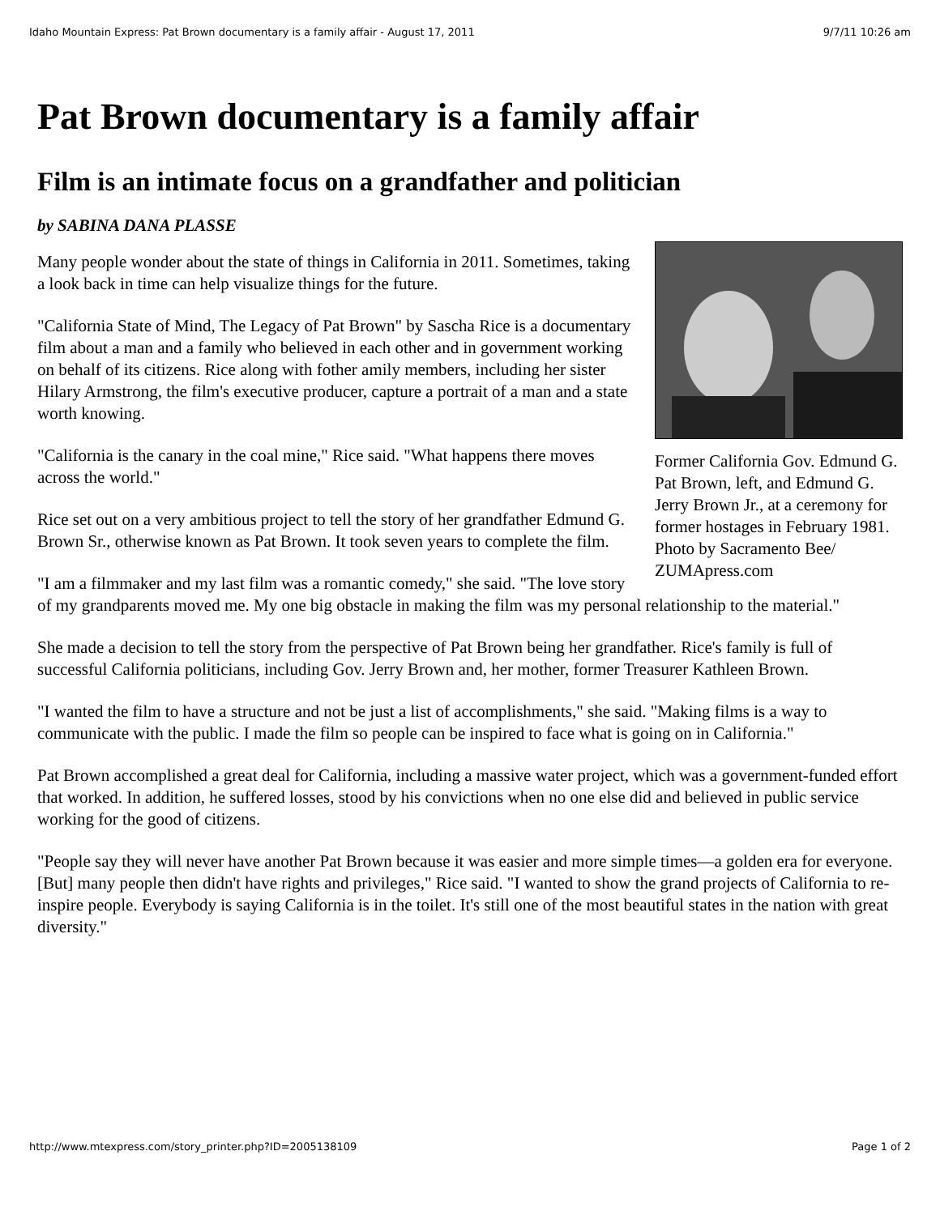Idaho Mountain Express: Pat Brown documentary is a family affair - August 17, 2011 9/7/11 10:26 am
Pat Brown documentary is a family affair
Film is an intimate focus on a grandfather and politician
by SABINA DANA PLASSE
Former California Gov. Edmund G. Pat Brown, left, and Edmund G. Jerry Brown Jr., at a ceremony for former hostages in February 1981. Photo by Sacramento Bee/ ZUMApress.com
Many people wonder about the state of things in California in 2011. Sometimes, taking a look back in time can help visualize things for the future.
"California State of Mind, The Legacy of Pat Brown" by Sascha Rice is a documentary film about a man and a family who believed in each other and in government working on behalf of its citizens. Rice along with fother amily members, including her sister Hilary Armstrong, the film's executive producer, capture a portrait of a man and a state worth knowing.
"California is the canary in the coal mine," Rice said. "What happens there moves across the world."
Rice set out on a very ambitious project to tell the story of her grandfather Edmund G. Brown Sr., otherwise known as Pat Brown. It took seven years to complete the film.
"I am a filmmaker and my last film was a romantic comedy," she said. "The love story of my grandparents moved me. My one big obstacle in making the film was my personal relationship to the material."
She made a decision to tell the story from the perspective of Pat Brown being her grandfather. Rice's family is full of successful California politicians, including Gov. Jerry Brown and, her mother, former Treasurer Kathleen Brown.
"I wanted the film to have a structure and not be just a list of accomplishments," she said. "Making films is a way to communicate with the public. I made the film so people can be inspired to face what is going on in California."
Pat Brown accomplished a great deal for California, including a massive water project, which was a government-funded effort that worked. In addition, he suffered losses, stood by his convictions when no one else did and believed in public service working for the good of citizens.
"People say they will never have another Pat Brown because it was easier and more simple times—a golden era for everyone. [But] many people then didn't have rights and privileges," Rice said. "I wanted to show the grand projects of California to re-inspire people. Everybody is saying California is in the toilet. It's still one of the most beautiful states in the nation with great diversity."
http://www.mtexpress.com/story_printer.php?ID=2005138109 Page 1 of 2